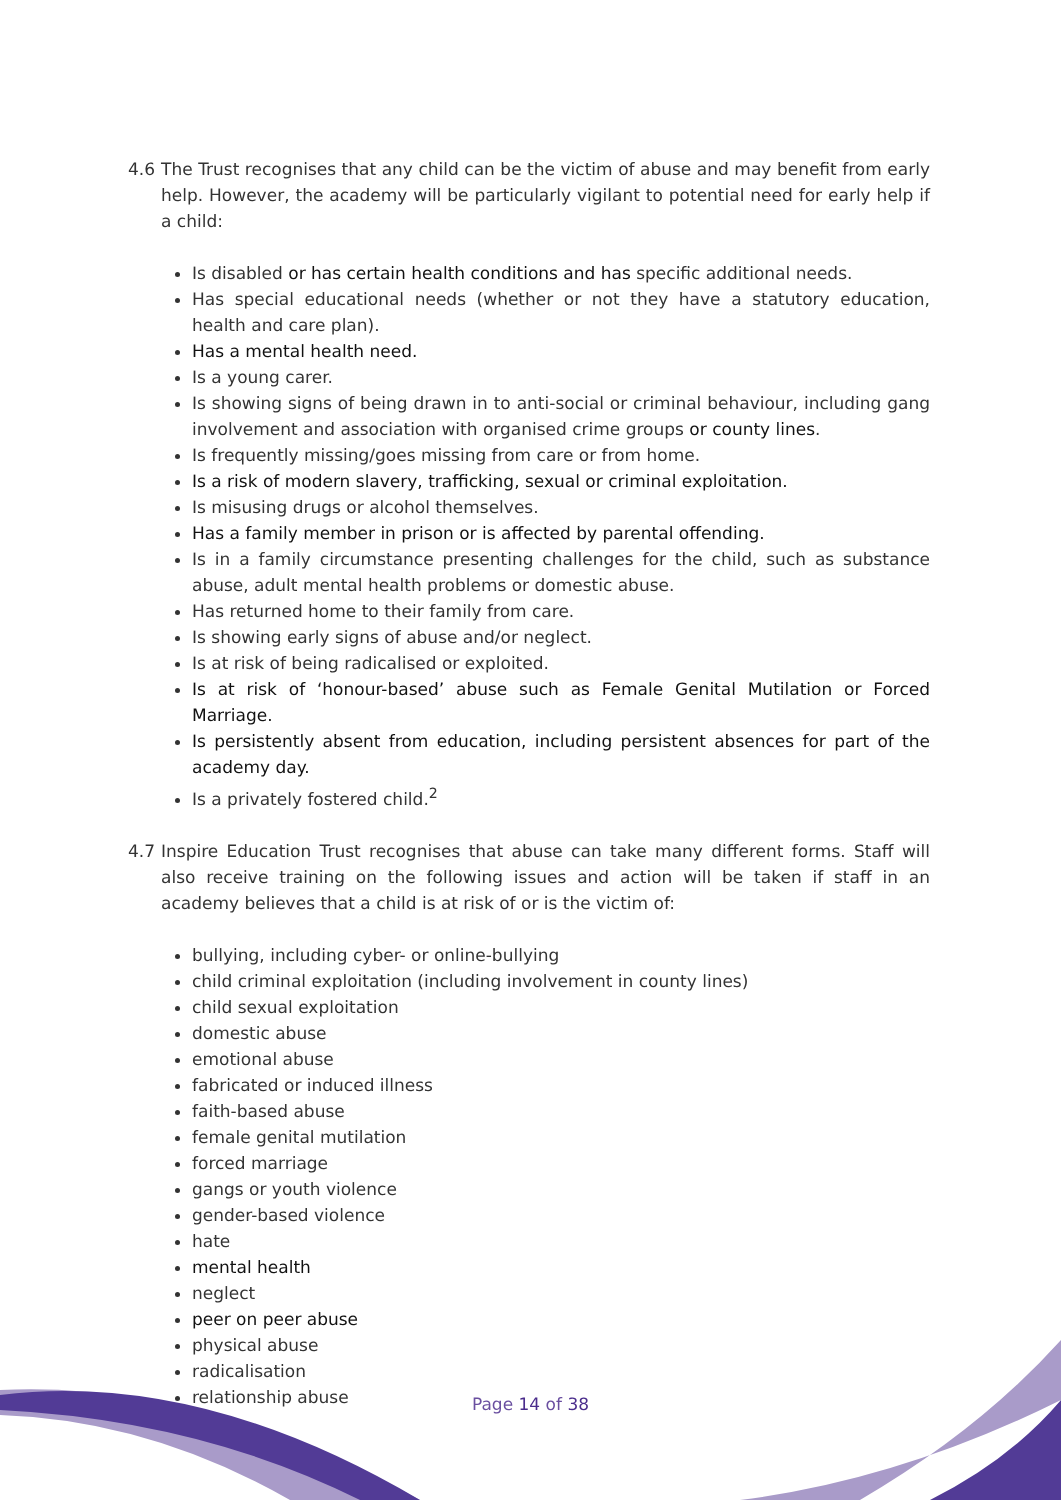4.6 The Trust recognises that any child can be the victim of abuse and may benefit from early help. However, the academy will be particularly vigilant to potential need for early help if a child:
Is disabled or has certain health conditions and has specific additional needs.
Has special educational needs (whether or not they have a statutory education, health and care plan).
Has a mental health need.
Is a young carer.
Is showing signs of being drawn in to anti-social or criminal behaviour, including gang involvement and association with organised crime groups or county lines.
Is frequently missing/goes missing from care or from home.
Is a risk of modern slavery, trafficking, sexual or criminal exploitation.
Is misusing drugs or alcohol themselves.
Has a family member in prison or is affected by parental offending.
Is in a family circumstance presenting challenges for the child, such as substance abuse, adult mental health problems or domestic abuse.
Has returned home to their family from care.
Is showing early signs of abuse and/or neglect.
Is at risk of being radicalised or exploited.
Is at risk of ‘honour-based’ abuse such as Female Genital Mutilation or Forced Marriage.
Is persistently absent from education, including persistent absences for part of the academy day.
Is a privately fostered child.<sup>2</sup>
4.7 Inspire Education Trust recognises that abuse can take many different forms. Staff will also receive training on the following issues and action will be taken if staff in an academy believes that a child is at risk of or is the victim of:
bullying, including cyber- or online-bullying
child criminal exploitation (including involvement in county lines)
child sexual exploitation
domestic abuse
emotional abuse
fabricated or induced illness
faith-based abuse
female genital mutilation
forced marriage
gangs or youth violence
gender-based violence
hate
mental health
neglect
peer on peer abuse
physical abuse
radicalisation
relationship abuse
Page 14 of 38